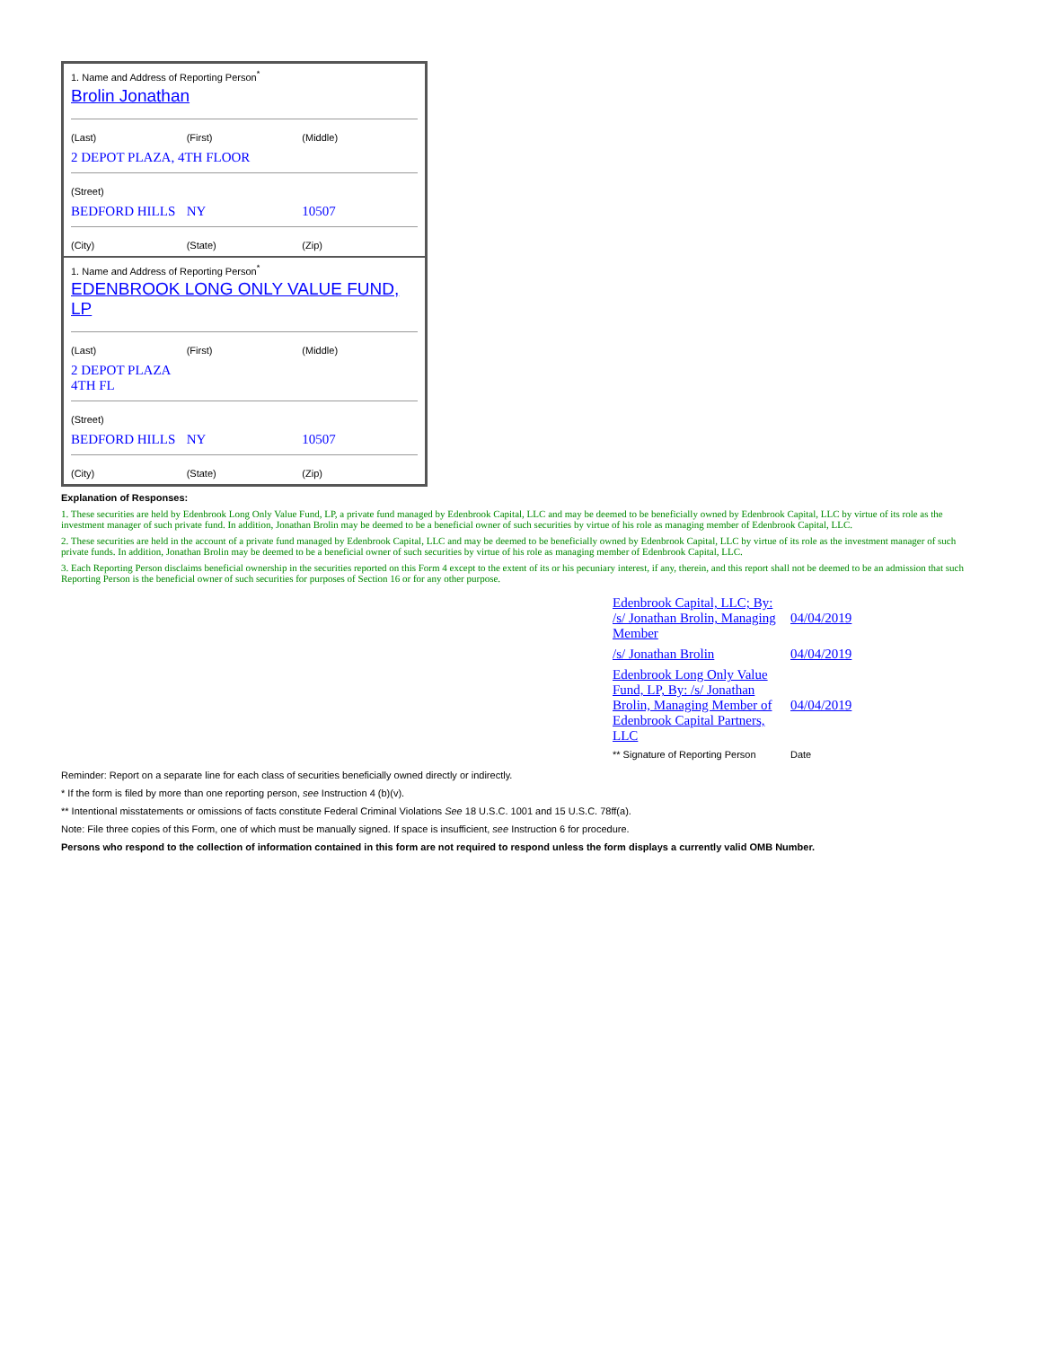1. Name and Address of Reporting Person<sup>*</sup>
Brolin Jonathan
(Last) (First) (Middle)
2 DEPOT PLAZA, 4TH FLOOR
(Street)
BEDFORD HILLS NY 10507
(City) (State) (Zip)
1. Name and Address of Reporting Person<sup>*</sup>
EDENBROOK LONG ONLY VALUE FUND, LP
(Last) (First) (Middle)
2 DEPOT PLAZA
4TH FL
(Street)
BEDFORD HILLS NY 10507
(City) (State) (Zip)
Explanation of Responses:
1. These securities are held by Edenbrook Long Only Value Fund, LP, a private fund managed by Edenbrook Capital, LLC and may be deemed to be beneficially owned by Edenbrook Capital, LLC by virtue of its role as the investment manager of such private fund. In addition, Jonathan Brolin may be deemed to be a beneficial owner of such securities by virtue of his role as managing member of Edenbrook Capital, LLC.
2. These securities are held in the account of a private fund managed by Edenbrook Capital, LLC and may be deemed to be beneficially owned by Edenbrook Capital, LLC by virtue of its role as the investment manager of such private funds. In addition, Jonathan Brolin may be deemed to be a beneficial owner of such securities by virtue of his role as managing member of Edenbrook Capital, LLC.
3. Each Reporting Person disclaims beneficial ownership in the securities reported on this Form 4 except to the extent of its or his pecuniary interest, if any, therein, and this report shall not be deemed to be an admission that such Reporting Person is the beneficial owner of such securities for purposes of Section 16 or for any other purpose.
| Edenbrook Capital, LLC; By: /s/ Jonathan Brolin, Managing Member | 04/04/2019 |
| /s/ Jonathan Brolin | 04/04/2019 |
| Edenbrook Long Only Value Fund, LP, By: /s/ Jonathan Brolin, Managing Member of Edenbrook Capital Partners, LLC | 04/04/2019 |
| ** Signature of Reporting Person | Date |
Reminder: Report on a separate line for each class of securities beneficially owned directly or indirectly.
* If the form is filed by more than one reporting person, see Instruction 4 (b)(v).
** Intentional misstatements or omissions of facts constitute Federal Criminal Violations See 18 U.S.C. 1001 and 15 U.S.C. 78ff(a).
Note: File three copies of this Form, one of which must be manually signed. If space is insufficient, see Instruction 6 for procedure.
Persons who respond to the collection of information contained in this form are not required to respond unless the form displays a currently valid OMB Number.